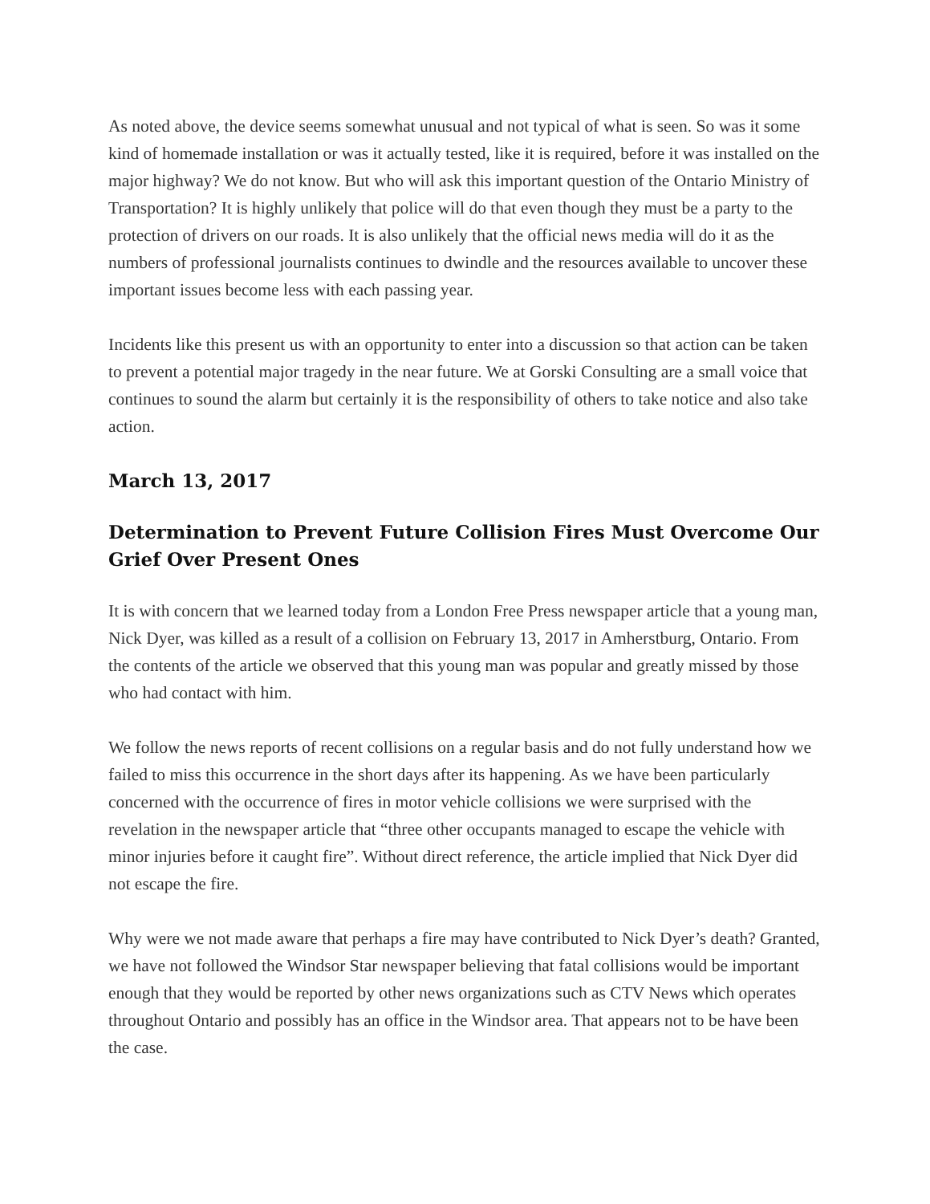As noted above, the device seems somewhat unusual and not typical of what is seen. So was it some kind of homemade installation or was it actually tested, like it is required, before it was installed on the major highway? We do not know. But who will ask this important question of the Ontario Ministry of Transportation? It is highly unlikely that police will do that even though they must be a party to the protection of drivers on our roads. It is also unlikely that the official news media will do it as the numbers of professional journalists continues to dwindle and the resources available to uncover these important issues become less with each passing year.
Incidents like this present us with an opportunity to enter into a discussion so that action can be taken to prevent a potential major tragedy in the near future. We at Gorski Consulting are a small voice that continues to sound the alarm but certainly it is the responsibility of others to take notice and also take action.
March 13, 2017
Determination to Prevent Future Collision Fires Must Overcome Our Grief Over Present Ones
It is with concern that we learned today from a London Free Press newspaper article that a young man, Nick Dyer, was killed as a result of a collision on February 13, 2017 in Amherstburg, Ontario. From the contents of the article we observed that this young man was popular and greatly missed by those who had contact with him.
We follow the news reports of recent collisions on a regular basis and do not fully understand how we failed to miss this occurrence in the short days after its happening. As we have been particularly concerned with the occurrence of fires in motor vehicle collisions we were surprised with the revelation in the newspaper article that “three other occupants managed to escape the vehicle with minor injuries before it caught fire”. Without direct reference, the article implied that Nick Dyer did not escape the fire.
Why were we not made aware that perhaps a fire may have contributed to Nick Dyer’s death? Granted, we have not followed the Windsor Star newspaper believing that fatal collisions would be important enough that they would be reported by other news organizations such as CTV News which operates throughout Ontario and possibly has an office in the Windsor area. That appears not to be have been the case.